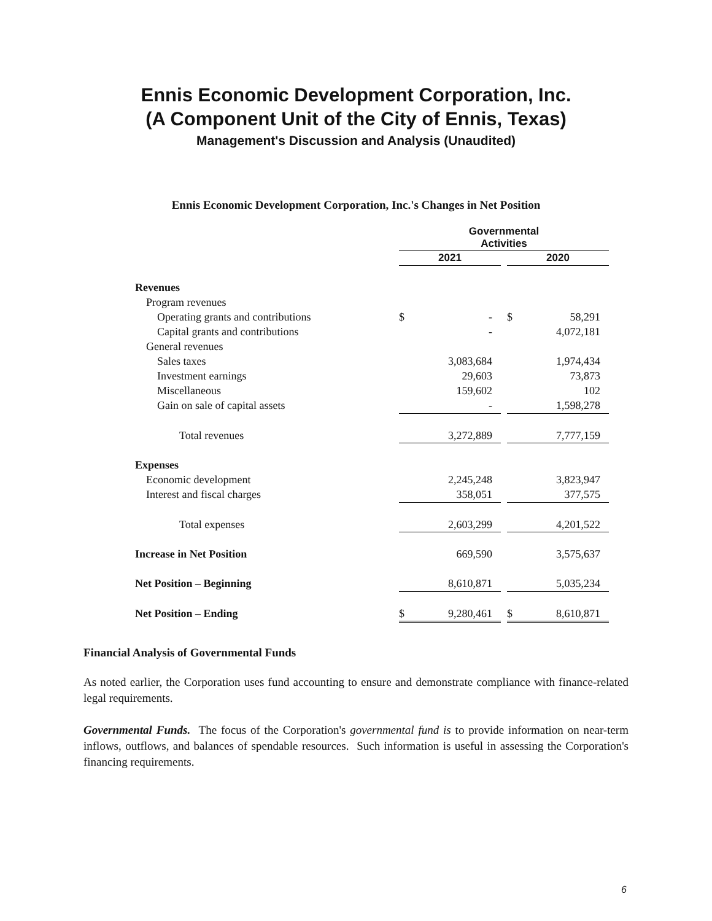Ennis Economic Development Corporation, Inc.
(A Component Unit of the City of Ennis, Texas)
Management's Discussion and Analysis (Unaudited)
Ennis Economic Development Corporation, Inc.'s Changes in Net Position
| | Governmental Activities | | | | |
| | 2021 | | | 2020 | |
| Revenues | | | | | |
| Program revenues | | | | | |
| Operating grants and contributions | $ | - | | $ | 58,291 |
| Capital grants and contributions | | - | | | 4,072,181 |
| General revenues | | | | | |
| Sales taxes | | 3,083,684 | | | 1,974,434 |
| Investment earnings | | 29,603 | | | 73,873 |
| Miscellaneous | | 159,602 | | | 102 |
| Gain on sale of capital assets | | - | | | 1,598,278 |
| Total revenues | | 3,272,889 | | | 7,777,159 |
| Expenses | | | | | |
| Economic development | | 2,245,248 | | | 3,823,947 |
| Interest and fiscal charges | | 358,051 | | | 377,575 |
| Total expenses | | 2,603,299 | | | 4,201,522 |
| Increase in Net Position | | 669,590 | | | 3,575,637 |
| Net Position – Beginning | | 8,610,871 | | | 5,035,234 |
| Net Position – Ending | $ | 9,280,461 | | $ | 8,610,871 |
Financial Analysis of Governmental Funds
As noted earlier, the Corporation uses fund accounting to ensure and demonstrate compliance with finance-related legal requirements.
Governmental Funds. The focus of the Corporation's governmental fund is to provide information on near-term inflows, outflows, and balances of spendable resources. Such information is useful in assessing the Corporation's financing requirements.
6